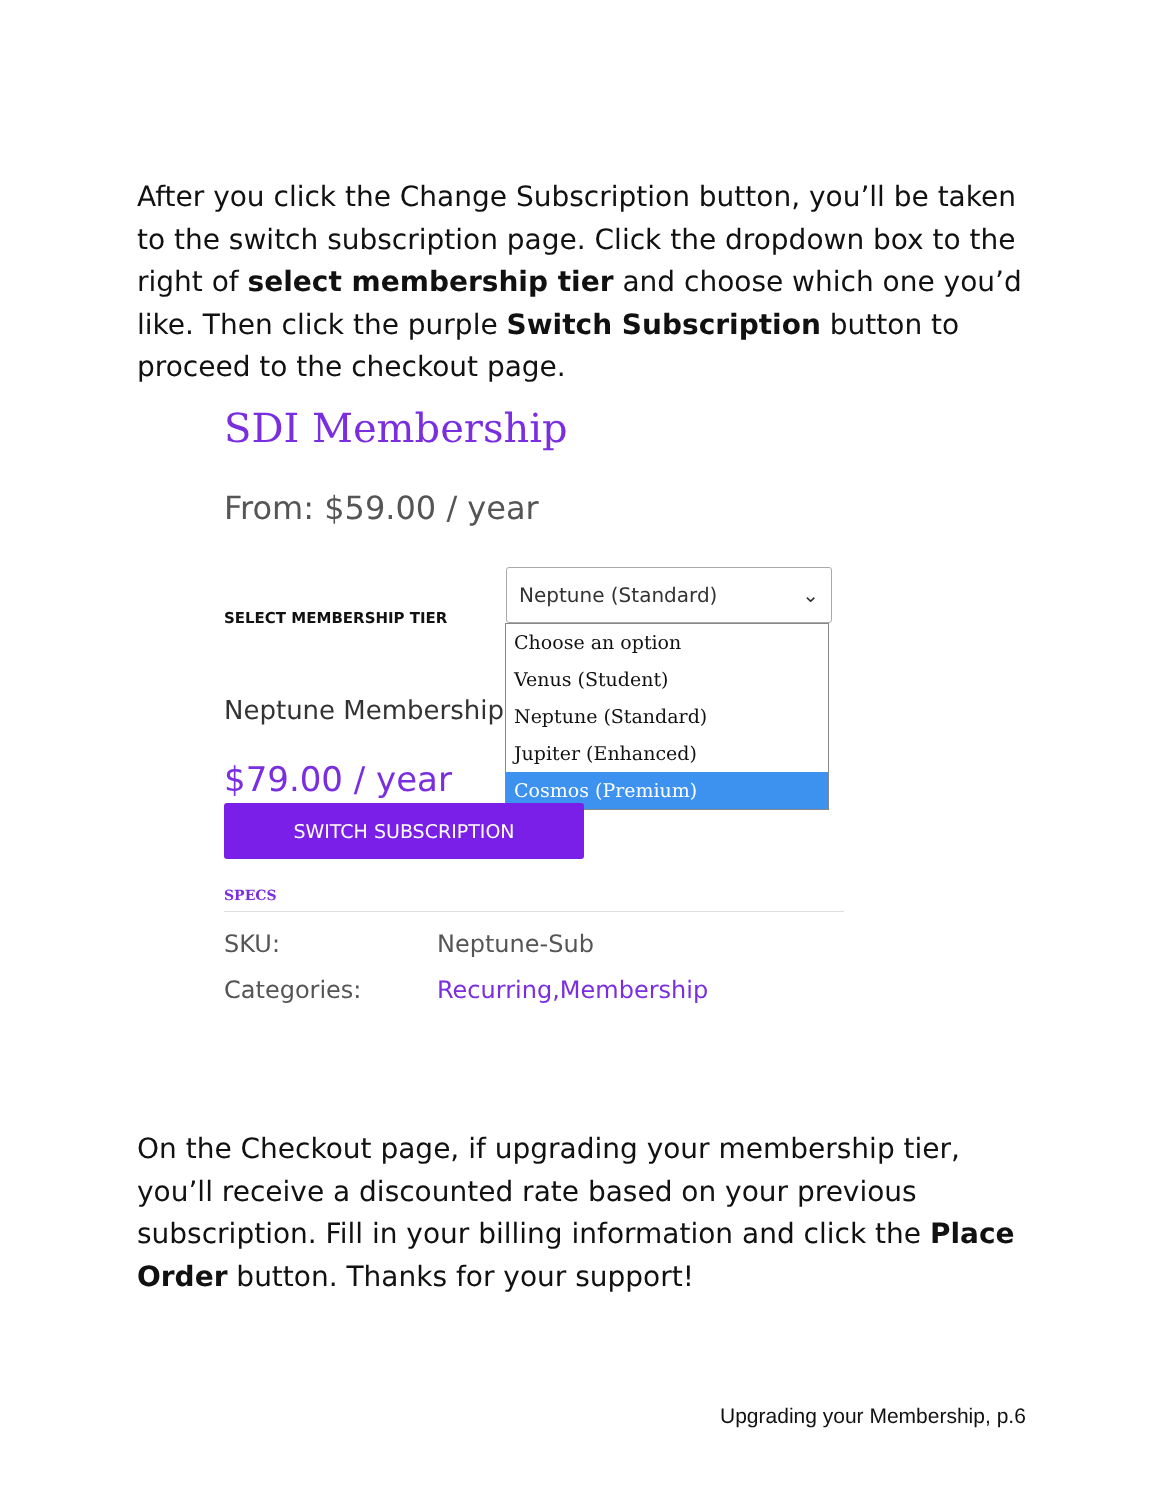After you click the Change Subscription button, you’ll be taken to the switch subscription page. Click the dropdown box to the right of select membership tier and choose which one you’d like. Then click the purple Switch Subscription button to proceed to the checkout page.
SDI Membership
From: $59.00 / year
SELECT MEMBERSHIP TIER
Neptune (Standard) ⌄
Choose an option
Venus (Student)
Neptune (Standard)
Jupiter (Enhanced)
Cosmos (Premium)
Neptune Membership
$79.00 / year
SWITCH SUBSCRIPTION
SPECS
SKU: Neptune-Sub
Categories: Recurring,Membership
On the Checkout page, if upgrading your membership tier, you’ll receive a discounted rate based on your previous subscription. Fill in your billing information and click the Place Order button. Thanks for your support!
Upgrading your Membership, p.6